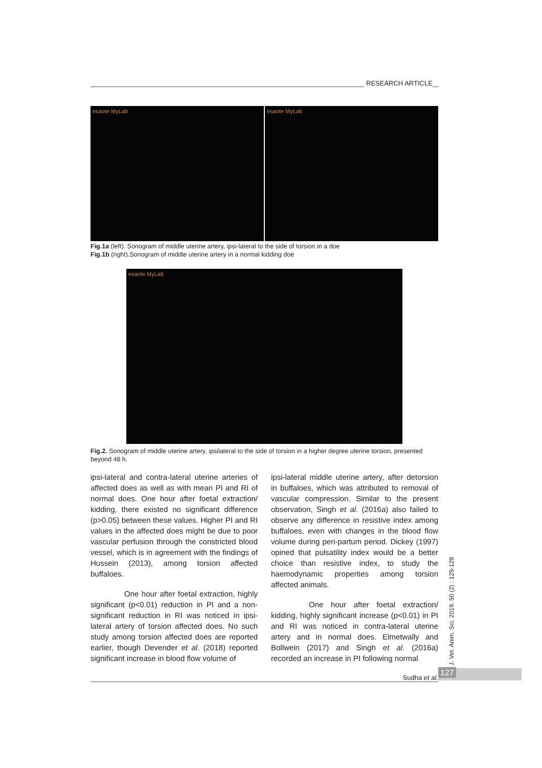RESEARCH ARTICLE
esaote MyLab esaote MyLab
Fig.1a (left). Sonogram of middle uterine artery, ipsi-lateral to the side of torsion in a doe
Fig.1b (right).Sonogram of middle uterine artery in a normal kidding doe
esaote MyLab
Fig.2. Sonogram of middle uterine artery, ipsilateral to the side of torsion in a higher degree uterine torsion, presented beyond 48 h.
ipsi-lateral and contra-lateral uterine arteries of affected does as well as with mean PI and RI of normal does. One hour after foetal extraction/ kidding, there existed no significant difference (p>0.05) between these values. Higher PI and RI values in the affected does might be due to poor vascular perfusion through the constricted blood vessel, which is in agreement with the findings of Hussein (2013), among torsion affected buffaloes.
One hour after foetal extraction, highly significant (p<0.01) reduction in PI and a non-significant reduction in RI was noticed in ipsi-lateral artery of torsion affected does. No such study among torsion affected does are reported earlier, though Devender et al. (2018) reported significant increase in blood flow volume of
ipsi-lateral middle uterine artery, after detorsion in buffaloes, which was attributed to removal of vascular compression. Similar to the present observation, Singh et al. (2016a) also failed to observe any difference in resistive index among buffaloes, even with changes in the blood flow volume during peri-partum period. Dickey (1997) opined that pulsatility index would be a better choice than resistive index, to study the haemodynamic properties among torsion affected animals.
One hour after foetal extraction/ kidding, highly significant increase (p<0.01) in PI and RI was noticed in contra-lateral uterine artery and in normal does. Elmetwally and Bollwein (2017) and Singh et al. (2016a) recorded an increase in PI following normal
J. Vet. Anim. Sci. 2019. 50 (2) : 125-128
Sudha et al. 127